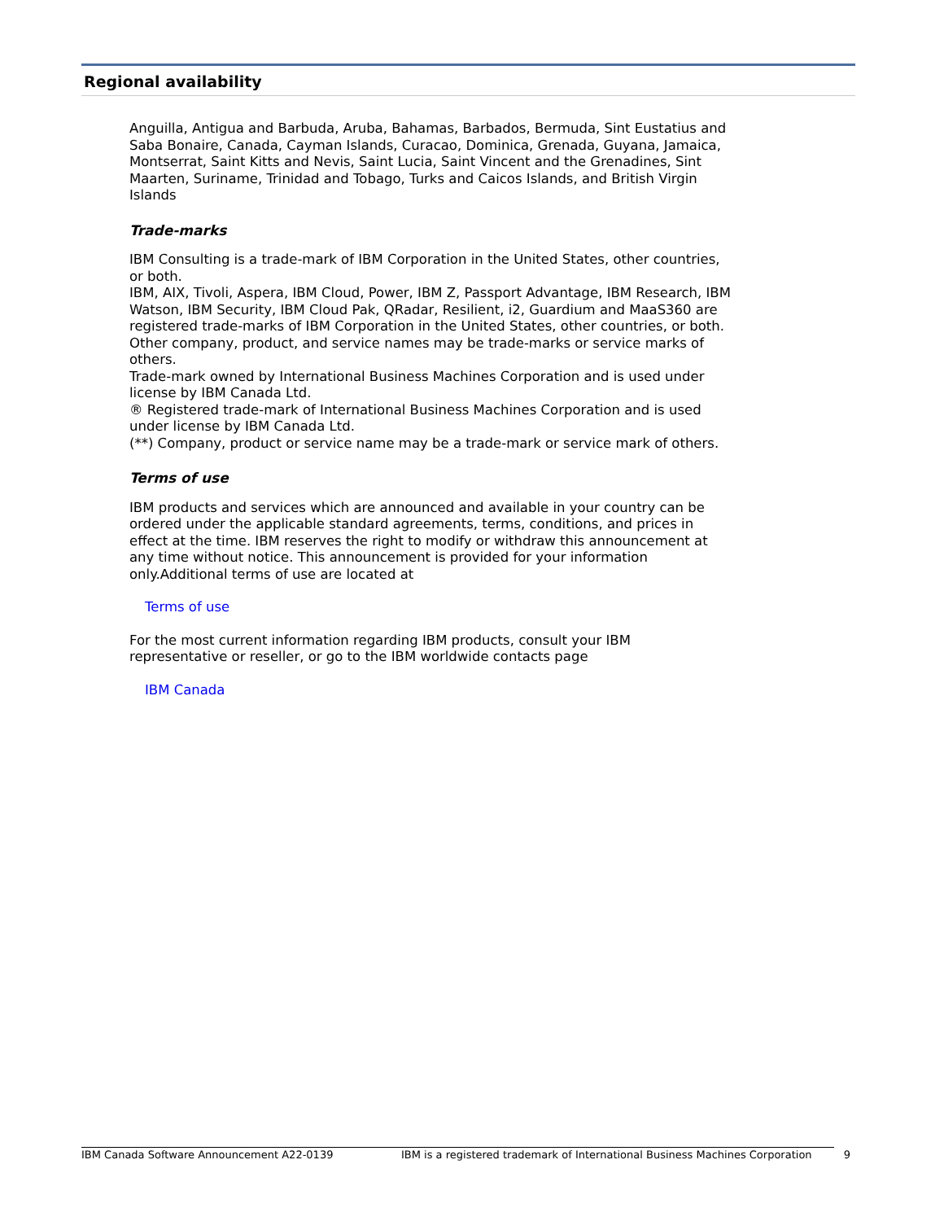Regional availability
Anguilla, Antigua and Barbuda, Aruba, Bahamas, Barbados, Bermuda, Sint Eustatius and Saba Bonaire, Canada, Cayman Islands, Curacao, Dominica, Grenada, Guyana, Jamaica, Montserrat, Saint Kitts and Nevis, Saint Lucia, Saint Vincent and the Grenadines, Sint Maarten, Suriname, Trinidad and Tobago, Turks and Caicos Islands, and British Virgin Islands
Trade-marks
IBM Consulting is a trade-mark of IBM Corporation in the United States, other countries, or both.
IBM, AIX, Tivoli, Aspera, IBM Cloud, Power, IBM Z, Passport Advantage, IBM Research, IBM Watson, IBM Security, IBM Cloud Pak, QRadar, Resilient, i2, Guardium and MaaS360 are registered trade-marks of IBM Corporation in the United States, other countries, or both.
Other company, product, and service names may be trade-marks or service marks of others.
Trade-mark owned by International Business Machines Corporation and is used under license by IBM Canada Ltd.
® Registered trade-mark of International Business Machines Corporation and is used under license by IBM Canada Ltd.
(**) Company, product or service name may be a trade-mark or service mark of others.
Terms of use
IBM products and services which are announced and available in your country can be ordered under the applicable standard agreements, terms, conditions, and prices in effect at the time. IBM reserves the right to modify or withdraw this announcement at any time without notice. This announcement is provided for your information only.Additional terms of use are located at
Terms of use
For the most current information regarding IBM products, consult your IBM representative or reseller, or go to the IBM worldwide contacts page
IBM Canada
IBM Canada Software Announcement A22-0139 IBM is a registered trademark of International Business Machines Corporation 9